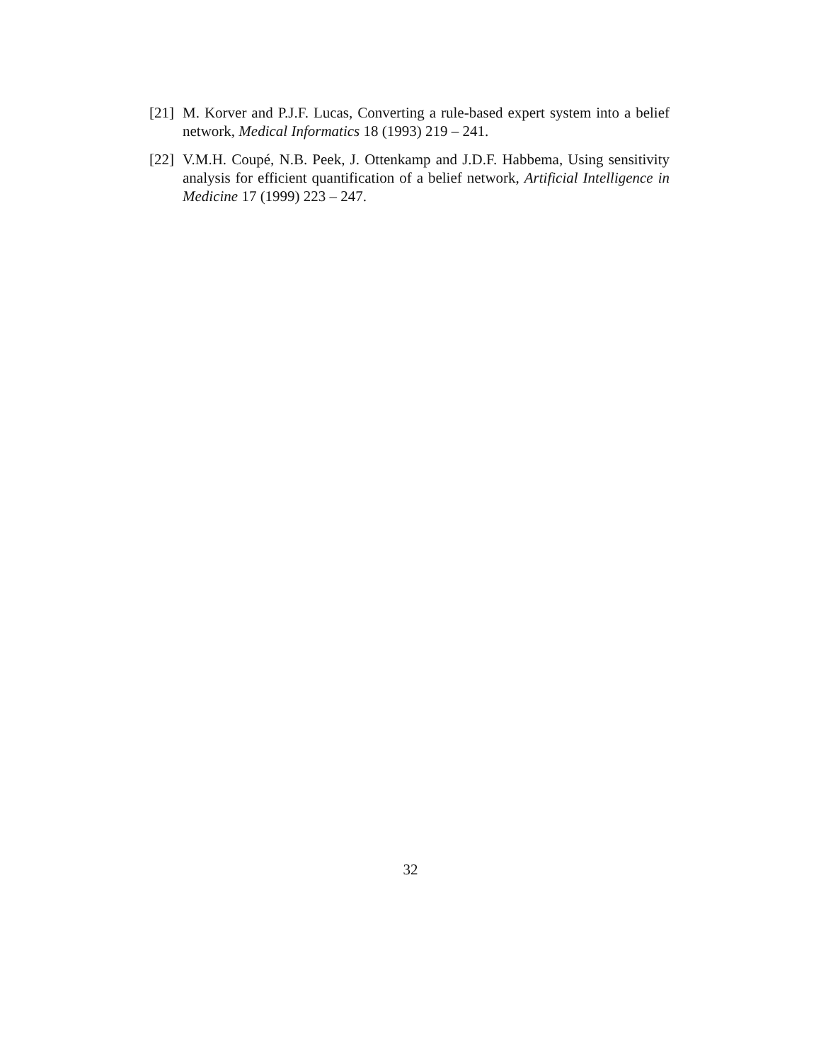[21] M. Korver and P.J.F. Lucas, Converting a rule-based expert system into a belief network, Medical Informatics 18 (1993) 219 – 241.
[22] V.M.H. Coupé, N.B. Peek, J. Ottenkamp and J.D.F. Habbema, Using sensitivity analysis for efficient quantification of a belief network, Artificial Intelligence in Medicine 17 (1999) 223 – 247.
32